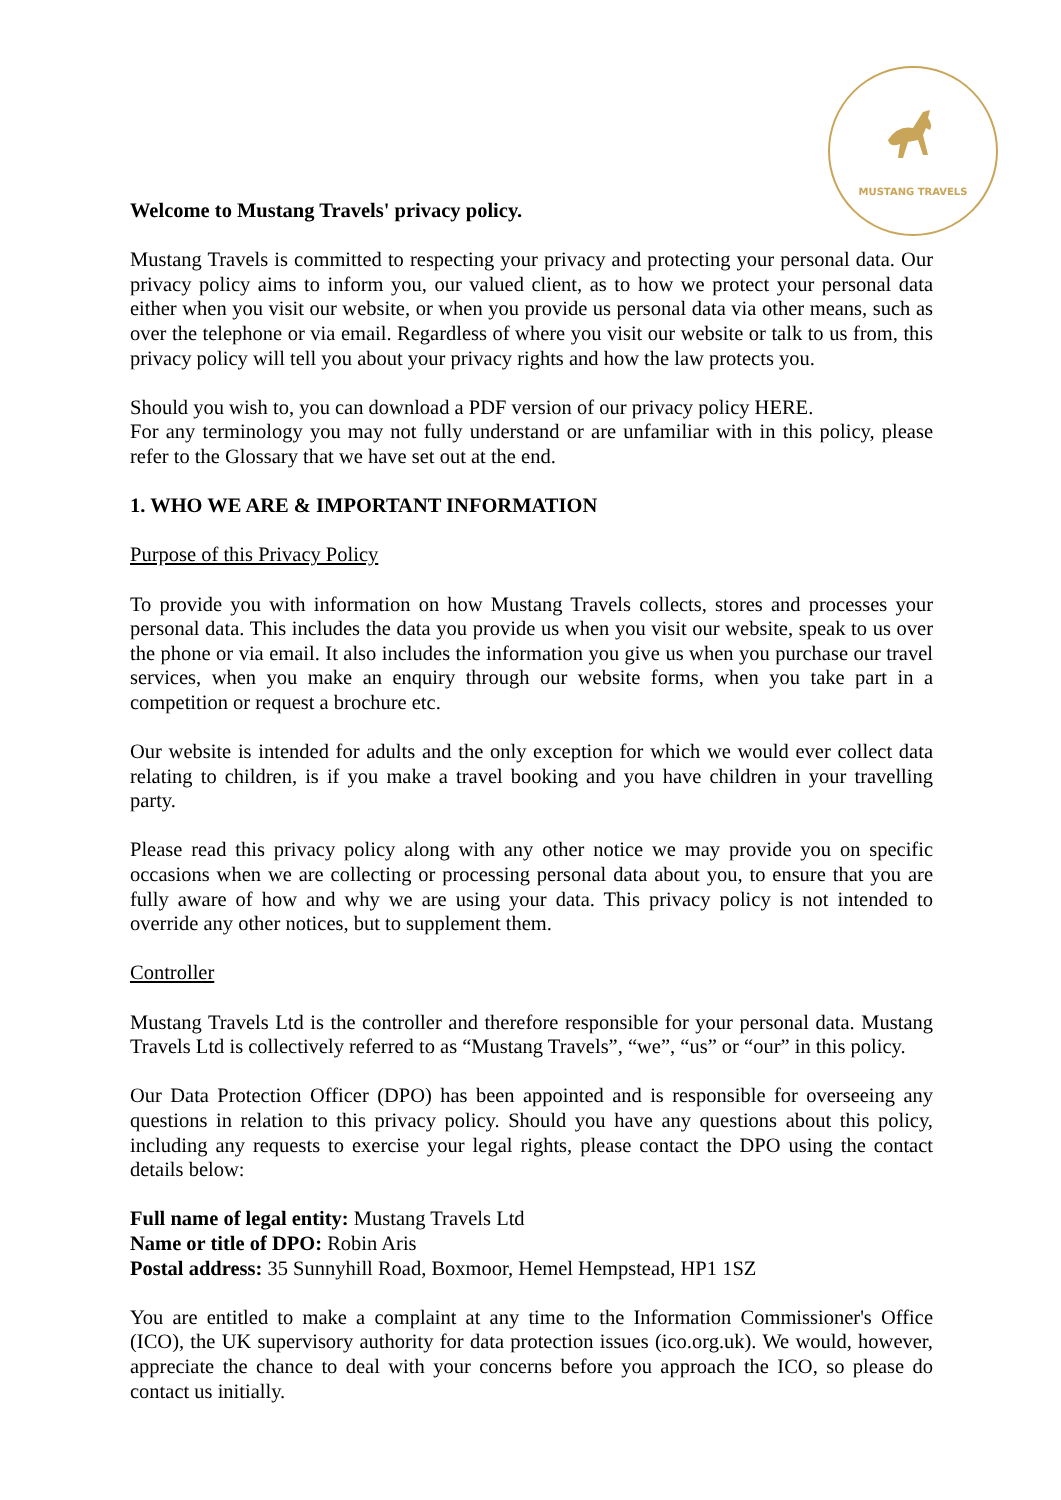MUSTANG TRAVELS
Welcome to Mustang Travels' privacy policy.
Mustang Travels is committed to respecting your privacy and protecting your personal data. Our privacy policy aims to inform you, our valued client, as to how we protect your personal data either when you visit our website, or when you provide us personal data via other means, such as over the telephone or via email. Regardless of where you visit our website or talk to us from, this privacy policy will tell you about your privacy rights and how the law protects you.
Should you wish to, you can download a PDF version of our privacy policy HERE.
For any terminology you may not fully understand or are unfamiliar with in this policy, please refer to the Glossary that we have set out at the end.
1. WHO WE ARE & IMPORTANT INFORMATION
Purpose of this Privacy Policy
To provide you with information on how Mustang Travels collects, stores and processes your personal data. This includes the data you provide us when you visit our website, speak to us over the phone or via email. It also includes the information you give us when you purchase our travel services, when you make an enquiry through our website forms, when you take part in a competition or request a brochure etc.
Our website is intended for adults and the only exception for which we would ever collect data relating to children, is if you make a travel booking and you have children in your travelling party.
Please read this privacy policy along with any other notice we may provide you on specific occasions when we are collecting or processing personal data about you, to ensure that you are fully aware of how and why we are using your data. This privacy policy is not intended to override any other notices, but to supplement them.
Controller
Mustang Travels Ltd is the controller and therefore responsible for your personal data. Mustang Travels Ltd is collectively referred to as “Mustang Travels”, “we”, “us” or “our” in this policy.
Our Data Protection Officer (DPO) has been appointed and is responsible for overseeing any questions in relation to this privacy policy. Should you have any questions about this policy, including any requests to exercise your legal rights, please contact the DPO using the contact details below:
Full name of legal entity: Mustang Travels Ltd
Name or title of DPO: Robin Aris
Postal address: 35 Sunnyhill Road, Boxmoor, Hemel Hempstead, HP1 1SZ
You are entitled to make a complaint at any time to the Information Commissioner's Office (ICO), the UK supervisory authority for data protection issues (ico.org.uk). We would, however, appreciate the chance to deal with your concerns before you approach the ICO, so please do contact us initially.